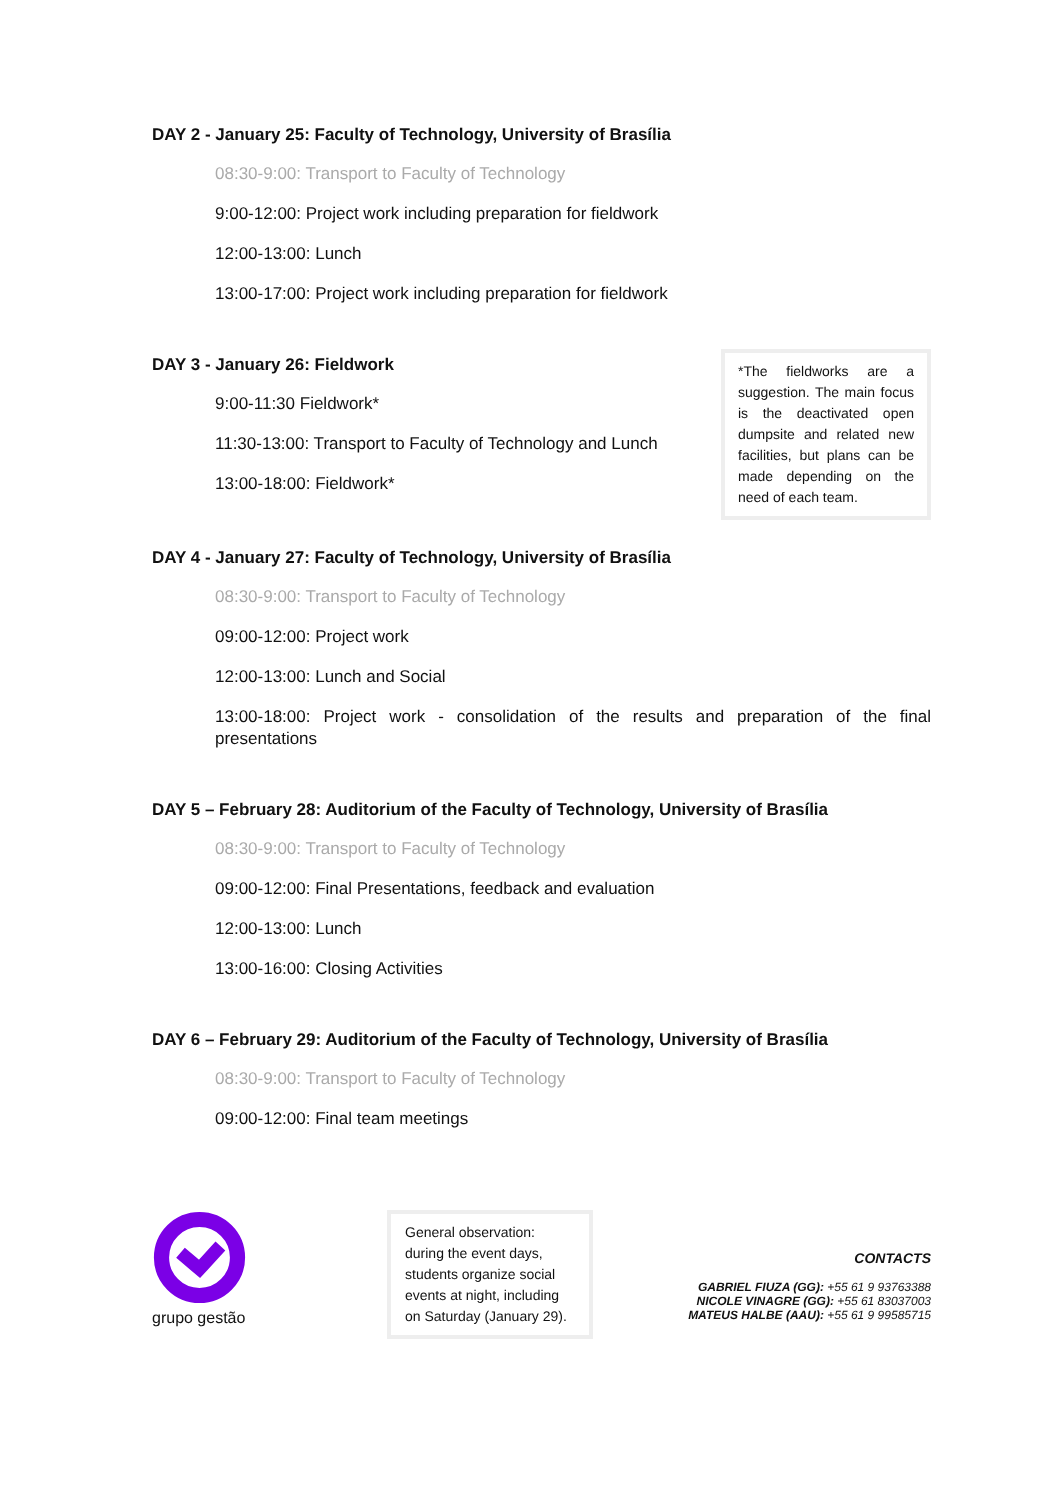DAY 2 - January 25: Faculty of Technology, University of Brasília
08:30-9:00: Transport to Faculty of Technology
9:00-12:00: Project work including preparation for fieldwork
12:00-13:00: Lunch
13:00-17:00: Project work including preparation for fieldwork
DAY 3 - January 26: Fieldwork
9:00-11:30 Fieldwork*
11:30-13:00: Transport to Faculty of Technology and Lunch
13:00-18:00: Fieldwork*
*The fieldworks are a suggestion. The main focus is the deactivated open dumpsite and related new facilities, but plans can be made depending on the need of each team.
DAY 4 - January 27: Faculty of Technology, University of Brasília
08:30-9:00: Transport to Faculty of Technology
09:00-12:00: Project work
12:00-13:00: Lunch and Social
13:00-18:00: Project work - consolidation of the results and preparation of the final presentations
DAY 5 – February 28: Auditorium of the Faculty of Technology, University of Brasília
08:30-9:00: Transport to Faculty of Technology
09:00-12:00: Final Presentations, feedback and evaluation
12:00-13:00: Lunch
13:00-16:00: Closing Activities
DAY 6 – February 29: Auditorium of the Faculty of Technology, University of Brasília
08:30-9:00: Transport to Faculty of Technology
09:00-12:00: Final team meetings
grupo gestão
General observation: during the event days, students organize social events at night, including on Saturday (January 29).
CONTACTS
GABRIEL FIUZA (GG): +55 61 9 93763388
NICOLE VINAGRE (GG): +55 61 83037003
MATEUS HALBE (AAU): +55 61 9 99585715